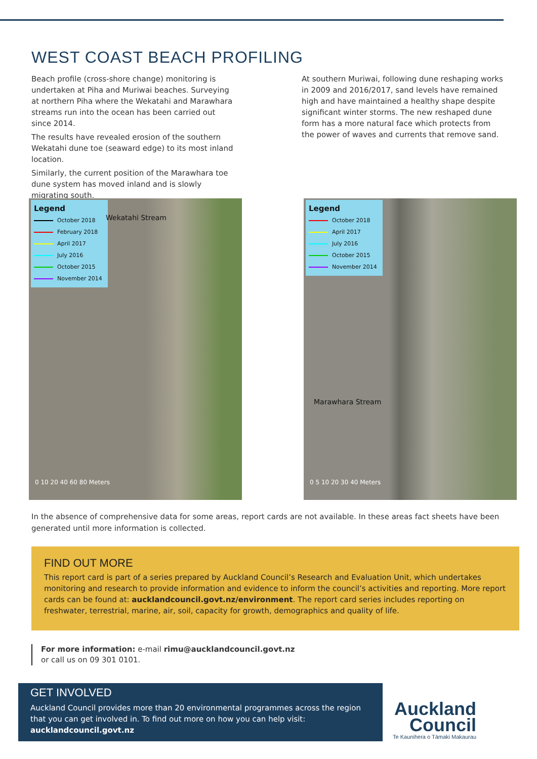WEST COAST BEACH PROFILING
Beach profile (cross-shore change) monitoring is undertaken at Piha and Muriwai beaches. Surveying at northern Piha where the Wekatahi and Marawhara streams run into the ocean has been carried out since 2014.
The results have revealed erosion of the southern Wekatahi dune toe (seaward edge) to its most inland location.
Similarly, the current position of the Marawhara toe dune system has moved inland and is slowly migrating south.
At southern Muriwai, following dune reshaping works in 2009 and 2016/2017, sand levels have remained high and have maintained a healthy shape despite significant winter storms. The new reshaped dune form has a more natural face which protects from the power of waves and currents that remove sand.
Legend
October 2018
February 2018
April 2017
July 2016
October 2015
November 2014
Wekatahi Stream
0 10 20 40 60 80 Meters
Legend
October 2018
April 2017
July 2016
October 2015
November 2014
Marawhara Stream
0 5 10 20 30 40 Meters
In the absence of comprehensive data for some areas, report cards are not available. In these areas fact sheets have been generated until more information is collected.
FIND OUT MORE
This report card is part of a series prepared by Auckland Council’s Research and Evaluation Unit, which undertakes monitoring and research to provide information and evidence to inform the council’s activities and reporting. More report cards can be found at: aucklandcouncil.govt.nz/environment. The report card series includes reporting on freshwater, terrestrial, marine, air, soil, capacity for growth, demographics and quality of life.
For more information: e-mail rimu@aucklandcouncil.govt.nz
or call us on 09 301 0101.
GET INVOLVED
Auckland Council provides more than 20 environmental programmes across the region that you can get involved in. To find out more on how you can help visit:
aucklandcouncil.govt.nz
Auckland
Council
Te Kaunihera o Tāmaki Makaurau